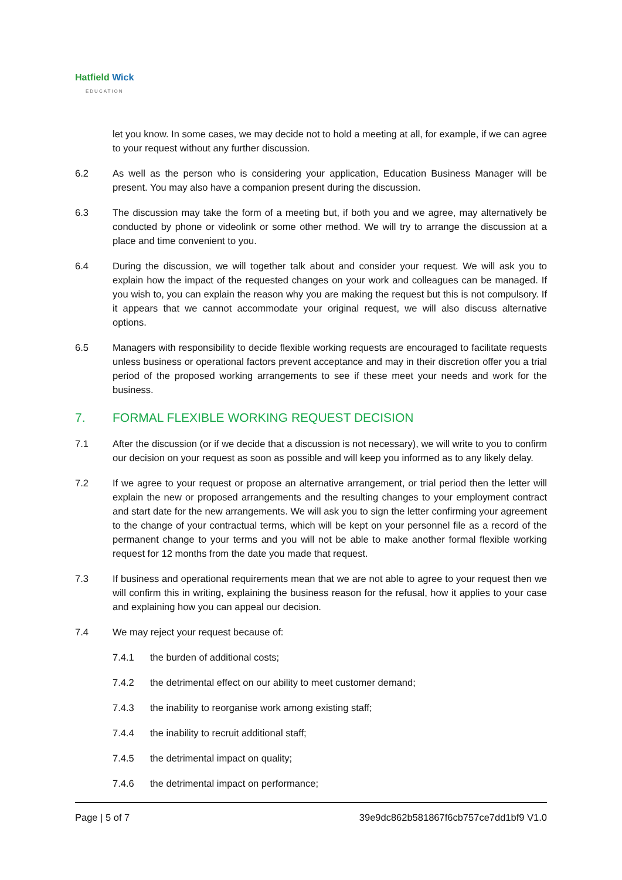Hatfield Wick
EDUCATION
let you know. In some cases, we may decide not to hold a meeting at all, for example, if we can agree to your request without any further discussion.
6.2 As well as the person who is considering your application, Education Business Manager will be present. You may also have a companion present during the discussion.
6.3 The discussion may take the form of a meeting but, if both you and we agree, may alternatively be conducted by phone or videolink or some other method. We will try to arrange the discussion at a place and time convenient to you.
6.4 During the discussion, we will together talk about and consider your request. We will ask you to explain how the impact of the requested changes on your work and colleagues can be managed. If you wish to, you can explain the reason why you are making the request but this is not compulsory. If it appears that we cannot accommodate your original request, we will also discuss alternative options.
6.5 Managers with responsibility to decide flexible working requests are encouraged to facilitate requests unless business or operational factors prevent acceptance and may in their discretion offer you a trial period of the proposed working arrangements to see if these meet your needs and work for the business.
7. FORMAL FLEXIBLE WORKING REQUEST DECISION
7.1 After the discussion (or if we decide that a discussion is not necessary), we will write to you to confirm our decision on your request as soon as possible and will keep you informed as to any likely delay.
7.2 If we agree to your request or propose an alternative arrangement, or trial period then the letter will explain the new or proposed arrangements and the resulting changes to your employment contract and start date for the new arrangements. We will ask you to sign the letter confirming your agreement to the change of your contractual terms, which will be kept on your personnel file as a record of the permanent change to your terms and you will not be able to make another formal flexible working request for 12 months from the date you made that request.
7.3 If business and operational requirements mean that we are not able to agree to your request then we will confirm this in writing, explaining the business reason for the refusal, how it applies to your case and explaining how you can appeal our decision.
7.4 We may reject your request because of:
7.4.1 the burden of additional costs;
7.4.2 the detrimental effect on our ability to meet customer demand;
7.4.3 the inability to reorganise work among existing staff;
7.4.4 the inability to recruit additional staff;
7.4.5 the detrimental impact on quality;
7.4.6 the detrimental impact on performance;
Page | 5 of 7 39e9dc862b581867f6cb757ce7dd1bf9 V1.0